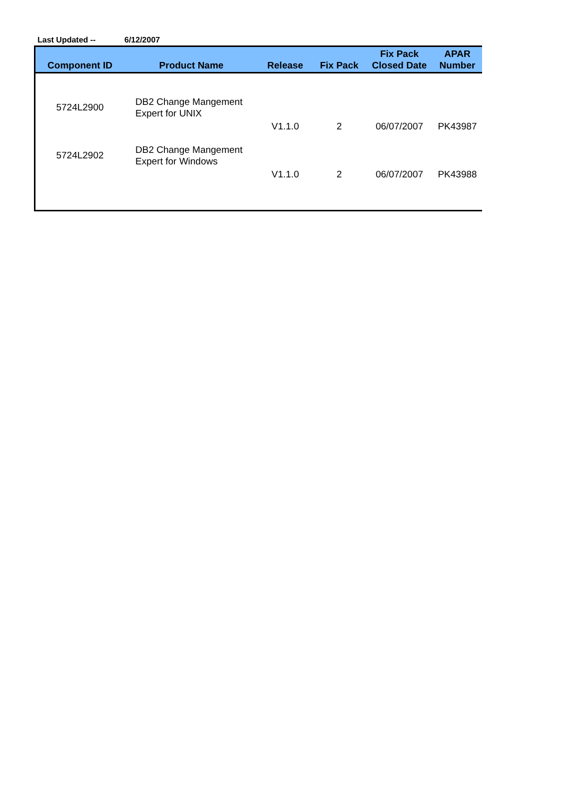Last Updated -- 6/12/2007
| Component ID | Product Name | Release | Fix Pack | Fix Pack Closed Date | APAR Number |
| --- | --- | --- | --- | --- | --- |
| 5724L2900 | DB2 Change Mangement Expert for UNIX | V1.1.0 | 2 | 06/07/2007 | PK43987 |
| 5724L2902 | DB2 Change Mangement Expert for Windows | V1.1.0 | 2 | 06/07/2007 | PK43988 |